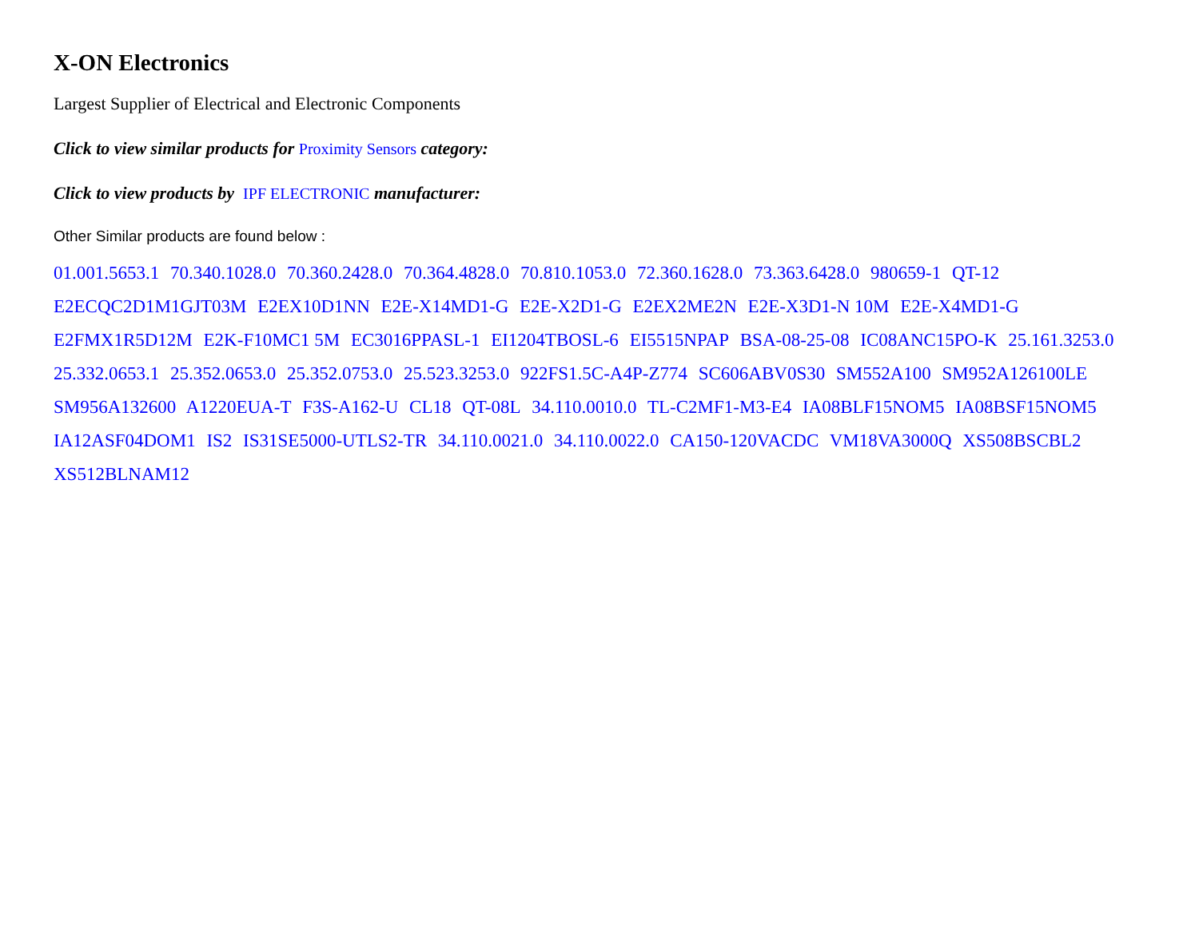X-ON Electronics
Largest Supplier of Electrical and Electronic Components
Click to view similar products for Proximity Sensors category:
Click to view products by IPF ELECTRONIC manufacturer:
Other Similar products are found below :
01.001.5653.1 70.340.1028.0 70.360.2428.0 70.364.4828.0 70.810.1053.0 72.360.1628.0 73.363.6428.0 980659-1 QT-12 E2ECQC2D1M1GJT03M E2EX10D1NN E2E-X14MD1-G E2E-X2D1-G E2EX2ME2N E2E-X3D1-N 10M E2E-X4MD1-G E2FMX1R5D12M E2K-F10MC1 5M EC3016PPASL-1 EI1204TBOSL-6 EI5515NPAP BSA-08-25-08 IC08ANC15PO-K 25.161.3253.0 25.332.0653.1 25.352.0653.0 25.352.0753.0 25.523.3253.0 922FS1.5C-A4P-Z774 SC606ABV0S30 SM552A100 SM952A126100LE SM956A132600 A1220EUA-T F3S-A162-U CL18 QT-08L 34.110.0010.0 TL-C2MF1-M3-E4 IA08BLF15NOM5 IA08BSF15NOM5 IA12ASF04DOM1 IS2 IS31SE5000-UTLS2-TR 34.110.0021.0 34.110.0022.0 CA150-120VACDC VM18VA3000Q XS508BSCBL2 XS512BLNAM12